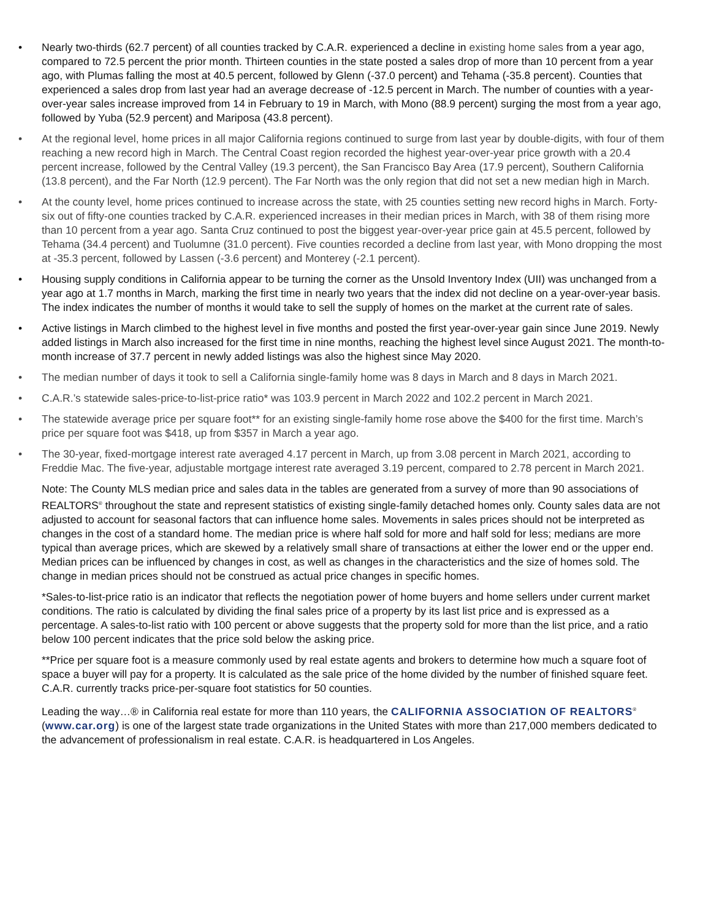• Nearly two-thirds (62.7 percent) of all counties tracked by C.A.R. experienced a decline in existing home sales from a year ago, compared to 72.5 percent the prior month. Thirteen counties in the state posted a sales drop of more than 10 percent from a year ago, with Plumas falling the most at 40.5 percent, followed by Glenn (-37.0 percent) and Tehama (-35.8 percent). Counties that experienced a sales drop from last year had an average decrease of -12.5 percent in March. The number of counties with a year-over-year sales increase improved from 14 in February to 19 in March, with Mono (88.9 percent) surging the most from a year ago, followed by Yuba (52.9 percent) and Mariposa (43.8 percent).
• At the regional level, home prices in all major California regions continued to surge from last year by double-digits, with four of them reaching a new record high in March. The Central Coast region recorded the highest year-over-year price growth with a 20.4 percent increase, followed by the Central Valley (19.3 percent), the San Francisco Bay Area (17.9 percent), Southern California (13.8 percent), and the Far North (12.9 percent). The Far North was the only region that did not set a new median high in March.
• At the county level, home prices continued to increase across the state, with 25 counties setting new record highs in March. Forty-six out of fifty-one counties tracked by C.A.R. experienced increases in their median prices in March, with 38 of them rising more than 10 percent from a year ago. Santa Cruz continued to post the biggest year-over-year price gain at 45.5 percent, followed by Tehama (34.4 percent) and Tuolumne (31.0 percent). Five counties recorded a decline from last year, with Mono dropping the most at -35.3 percent, followed by Lassen (-3.6 percent) and Monterey (-2.1 percent).
• Housing supply conditions in California appear to be turning the corner as the Unsold Inventory Index (UII) was unchanged from a year ago at 1.7 months in March, marking the first time in nearly two years that the index did not decline on a year-over-year basis. The index indicates the number of months it would take to sell the supply of homes on the market at the current rate of sales.
• Active listings in March climbed to the highest level in five months and posted the first year-over-year gain since June 2019. Newly added listings in March also increased for the first time in nine months, reaching the highest level since August 2021. The month-to-month increase of 37.7 percent in newly added listings was also the highest since May 2020.
• The median number of days it took to sell a California single-family home was 8 days in March and 8 days in March 2021.
• C.A.R.’s statewide sales-price-to-list-price ratio* was 103.9 percent in March 2022 and 102.2 percent in March 2021.
• The statewide average price per square foot** for an existing single-family home rose above the $400 for the first time. March’s price per square foot was $418, up from $357 in March a year ago.
• The 30-year, fixed-mortgage interest rate averaged 4.17 percent in March, up from 3.08 percent in March 2021, according to Freddie Mac. The five-year, adjustable mortgage interest rate averaged 3.19 percent, compared to 2.78 percent in March 2021.
Note: The County MLS median price and sales data in the tables are generated from a survey of more than 90 associations of REALTORS<sup>®</sup> throughout the state and represent statistics of existing single-family detached homes only. County sales data are not adjusted to account for seasonal factors that can influence home sales. Movements in sales prices should not be interpreted as changes in the cost of a standard home. The median price is where half sold for more and half sold for less; medians are more typical than average prices, which are skewed by a relatively small share of transactions at either the lower end or the upper end. Median prices can be influenced by changes in cost, as well as changes in the characteristics and the size of homes sold. The change in median prices should not be construed as actual price changes in specific homes.
*Sales-to-list-price ratio is an indicator that reflects the negotiation power of home buyers and home sellers under current market conditions. The ratio is calculated by dividing the final sales price of a property by its last list price and is expressed as a percentage. A sales-to-list ratio with 100 percent or above suggests that the property sold for more than the list price, and a ratio below 100 percent indicates that the price sold below the asking price.
**Price per square foot is a measure commonly used by real estate agents and brokers to determine how much a square foot of space a buyer will pay for a property. It is calculated as the sale price of the home divided by the number of finished square feet. C.A.R. currently tracks price-per-square foot statistics for 50 counties.
Leading the way…® in California real estate for more than 110 years, the CALIFORNIA ASSOCIATION OF REALTORS<sup>®</sup> (www.car.org) is one of the largest state trade organizations in the United States with more than 217,000 members dedicated to the advancement of professionalism in real estate. C.A.R. is headquartered in Los Angeles.